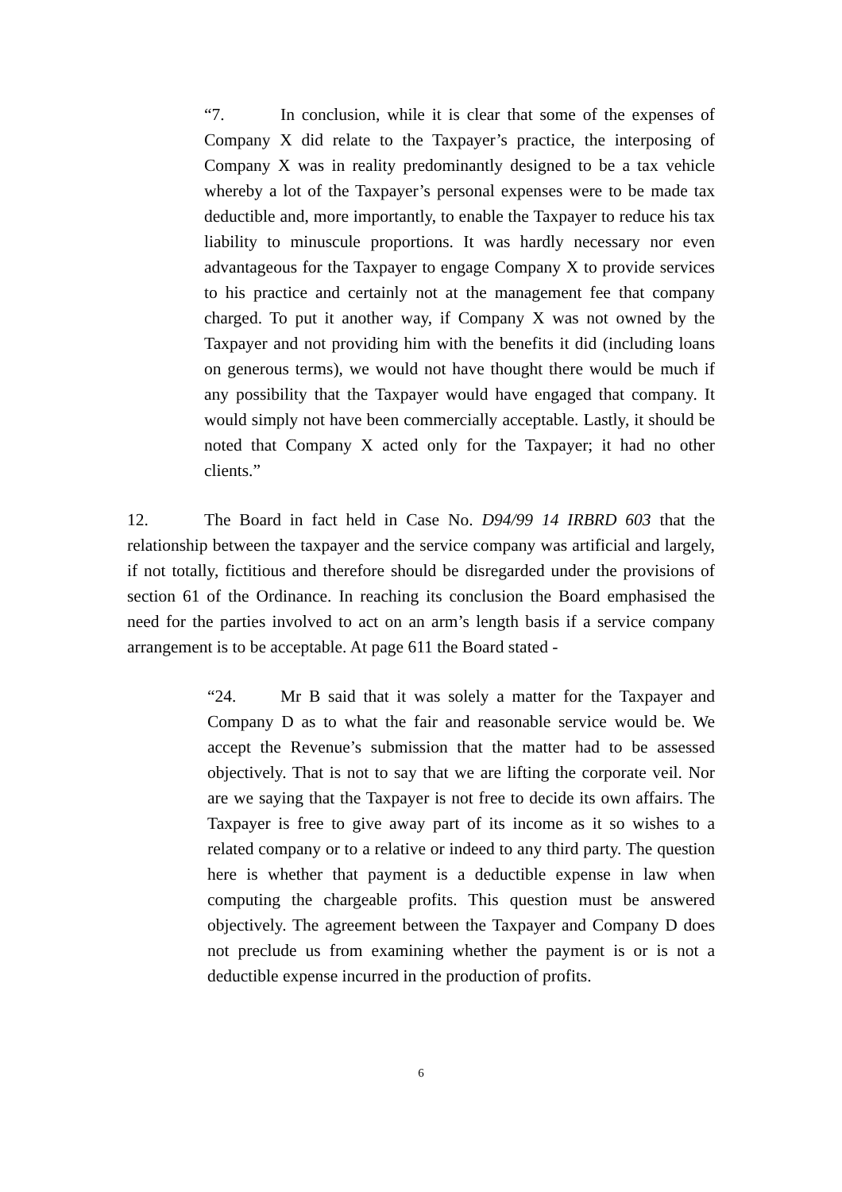“7. In conclusion, while it is clear that some of the expenses of Company X did relate to the Taxpayer’s practice, the interposing of Company X was in reality predominantly designed to be a tax vehicle whereby a lot of the Taxpayer’s personal expenses were to be made tax deductible and, more importantly, to enable the Taxpayer to reduce his tax liability to minuscule proportions. It was hardly necessary nor even advantageous for the Taxpayer to engage Company X to provide services to his practice and certainly not at the management fee that company charged. To put it another way, if Company X was not owned by the Taxpayer and not providing him with the benefits it did (including loans on generous terms), we would not have thought there would be much if any possibility that the Taxpayer would have engaged that company. It would simply not have been commercially acceptable. Lastly, it should be noted that Company X acted only for the Taxpayer; it had no other clients.”
12. The Board in fact held in Case No. D94/99 14 IRBRD 603 that the relationship between the taxpayer and the service company was artificial and largely, if not totally, fictitious and therefore should be disregarded under the provisions of section 61 of the Ordinance. In reaching its conclusion the Board emphasised the need for the parties involved to act on an arm’s length basis if a service company arrangement is to be acceptable. At page 611 the Board stated -
“24. Mr B said that it was solely a matter for the Taxpayer and Company D as to what the fair and reasonable service would be. We accept the Revenue’s submission that the matter had to be assessed objectively. That is not to say that we are lifting the corporate veil. Nor are we saying that the Taxpayer is not free to decide its own affairs. The Taxpayer is free to give away part of its income as it so wishes to a related company or to a relative or indeed to any third party. The question here is whether that payment is a deductible expense in law when computing the chargeable profits. This question must be answered objectively. The agreement between the Taxpayer and Company D does not preclude us from examining whether the payment is or is not a deductible expense incurred in the production of profits.
6